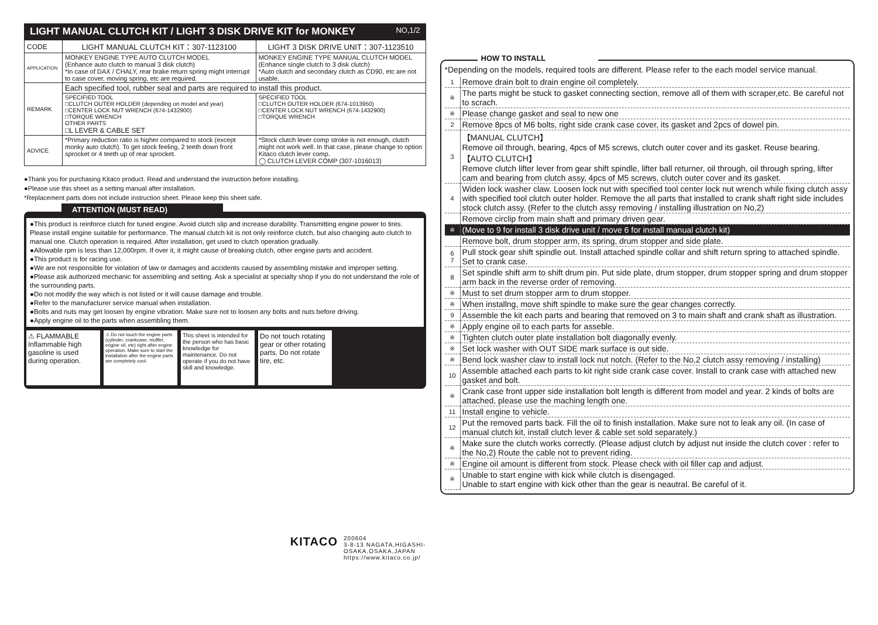LIGHT MANUAL CLUTCH KIT / LIGHT 3 DISK DRIVE KIT for MONKEY NO,1/2
| CODE | LIGHT MANUAL CLUTCH KIT：307-1123100 | LIGHT 3 DISK DRIVE UNIT：307-1123510 |
| APPLICATION | MONKEY ENGINE TYPE AUTO CLUTCH MODEL (Enhance auto clutch to manual 3 disk clutch) *In case of DAX / CHALY, rear brake return spring might interrupt to case cover, moving spring, etc are required. | MONKEY ENGINE TYPE MANUAL CLUTCH MODEL (Enhance single clutch to 3 disk clutch) *Auto clutch and secondary clutch as CD90, etc are not usable. |
| REMARK | Each specified tool, rubber seal and parts are required to install this product. | |
| | SPECIFIED TOOL □CLUTCH OUTER HOLDER (depending on model and year) □CENTER LOCK NUT WRENCH (674-1432900) □TORQUE WRENCH OTHER PARTS □L LEVER & CABLE SET | SPECIFIED TOOL □CLUTCH OUTER HOLDER (674-1013950) □CENTER LOCK NUT WRENCH (674-1432900) □TORQUE WRENCH |
| ADVICE | *Primary reduction ratio is higher compared to stock (except monky auto clutch). To get stock feeling, 2 teeth down front sprocket or 4 teeth up of rear sprocket. | *Stock clutch lever comp stroke is not enough, clutch might not work well. In that case, please change to option Kitaco clutch lever comp. ◯ CLUTCH LEVER COMP (307-1016013) |
●Thank you for purchasing Kitaco product. Read and understand the instruction before installing.
●Please use this sheet as a setting manual after installation.
*Replacement parts does not include instruction sheet. Please keep this sheet safe.
ATTENTION (MUST READ)
●This product is reinforce clutch for tuned engine. Avoid clutch slip and increase durability. Transmitting engine power to tires. Please install engine suitable for performance. The manual clutch kit is not only reinforce clutch, but also changing auto clutch to manual one. Clutch operation is required. After installation, get used to clutch operation gradually.
●Allowable rpm is less than 12,000rpm. If over it, it might cause of breaking clutch, other engine parts and accident.
●This product is for racing use.
●We are not responsible for violation of law or damages and accidents caused by assembling mistake and improper setting.
●Please ask authorized mechanic for assembling and setting. Ask a specialist at specialty shop if you do not understand the role of the surrounding parts.
●Do not modify the way which is not listed or it will cause damage and trouble.
●Refer to the manufacturer service manual when installation.
●Bolts and nuts may get loosen by engine vibration. Make sure not to loosen any bolts and nuts before driving.
●Apply engine oil to the parts when assembling them.
⚠ FLAMMABLE Inflammable high gasoline is used during operation.
⚠ Do not touch the engine parts (cylinder, crankcase, muffler, engine oil, etc) right after engine operation. Make sure to start the installation after the engine parts are completely cool.
This sheet is intended for the person who has basic knowledge for maintenance. Do not operate if you do not have skill and knowledge.
Do not touch rotating gear or other rotating parts. Do not rotate tire, etc.
KITACO
200604
3-8-13 NAGATA,HIGASHI-
OSAKA,OSAKA,JAPAN
https://www.kitaco.co.jp/
HOW TO INSTALL
*Depending on the models, required tools are different. Please refer to the each model service manual.
| 1 | Remove drain bolt to drain engine oil completely. |
| ※ | The parts might be stuck to gasket connecting section, remove all of them with scraper,etc. Be careful not to scrach. |
| ※ | Please change gasket and seal to new one |
| 2 | Remove 8pcs of M6 bolts, right side crank case cover, its gasket and 2pcs of dowel pin. |
| 3 | 【MANUAL CLUTCH】 Remove oil through, bearing, 4pcs of M5 screws, clutch outer cover and its gasket. Reuse bearing. 【AUTO CLUTCH】 Remove clutch lifter lever from gear shift spindle, lifter ball returner, oil through, oil through spring, lifter cam and bearing from clutch assy, 4pcs of M5 screws, clutch outer cover and its gasket. |
| 4 | Widen lock washer claw. Loosen lock nut with specified tool center lock nut wrench while fixing clutch assy with specified tool clutch outer holder. Remove the all parts that installed to crank shaft right side includes stock clutch assy. (Refer to the clutch assy removing / installing illustration on No,2) |
| | Remove circlip from main shaft and primary driven gear. |
| ※ | (Move to 9 for install 3 disk drive unit / move 6 for install manual clutch kit) |
| | Remove bolt, drum stopper arm, its spring, drum stopper and side plate. |
| 6 7 | Pull stock gear shift spindle out. Install attached spindle collar and shift return spring to attached spindle. Set to crank case. |
| 8 | Set spindle shift arm to shift drum pin. Put side plate, drum stopper, drum stopper spring and drum stopper arm back in the reverse order of removing. |
| ※ | Must to set drum stopper arm to drum stopper. |
| ※ | When installng, move shift spindle to make sure the gear changes correctly. |
| 9 | Assemble the kit each parts and bearing that removed on 3 to main shaft and crank shaft as illustration. |
| ※ | Apply engine oil to each parts for asseble. |
| ※ | Tighten clutch outer plate installation bolt diagonally evenly. |
| ※ | Set lock washer with OUT SIDE mark surface is out side. |
| ※ | Bend lock washer claw to install lock nut notch. (Refer to the No,2 clutch assy removing / installing) |
| 10 | Assemble attached each parts to kit right side crank case cover. Install to crank case with attached new gasket and bolt. |
| ※ | Crank case front upper side installation bolt length is different from model and year. 2 kinds of bolts are attached, please use the maching length one. |
| 11 | Install engine to vehicle. |
| 12 | Put the removed parts back. Fill the oil to finish installation. Make sure not to leak any oil. (In case of manual clutch kit, install clutch lever & cable set sold separately.) |
| ※ | Make sure the clutch works correctly. (Please adjust clutch by adjust nut inside the clutch cover : refer to the No,2) Route the cable not to prevent riding. |
| ※ | Engine oil amount is different from stock. Please check with oil filler cap and adjust. |
| ※ | Unable to start engine with kick while clutch is disengaged. Unable to start engine with kick other than the gear is neautral. Be careful of it. |